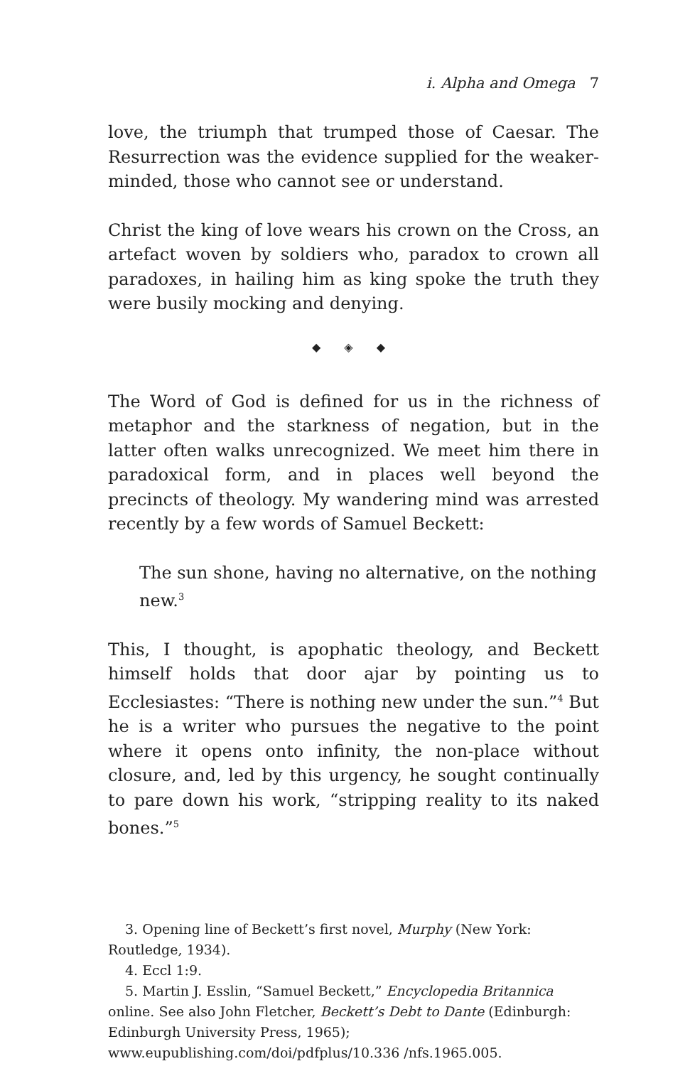i. Alpha and Omega 7
love, the triumph that trumped those of Caesar. The Resurrection was the evidence supplied for the weaker-minded, those who cannot see or understand.
Christ the king of love wears his crown on the Cross, an artefact woven by soldiers who, paradox to crown all paradoxes, in hailing him as king spoke the truth they were busily mocking and denying.
◆ ◈ ◆
The Word of God is defined for us in the richness of metaphor and the starkness of negation, but in the latter often walks unrecognized. We meet him there in paradoxical form, and in places well beyond the precincts of theology. My wandering mind was arrested recently by a few words of Samuel Beckett:
The sun shone, having no alternative, on the nothing new.<sup>3</sup>
This, I thought, is apophatic theology, and Beckett himself holds that door ajar by pointing us to Ecclesiastes: “There is nothing new under the sun.”<sup>4</sup> But he is a writer who pursues the negative to the point where it opens onto infinity, the non-place without closure, and, led by this urgency, he sought continually to pare down his work, “stripping reality to its naked bones.”<sup>5</sup>
3. Opening line of Beckett’s first novel, Murphy (New York: Routledge, 1934).
4. Eccl 1:9.
5. Martin J. Esslin, “Samuel Beckett,” Encyclopedia Britannica online. See also John Fletcher, Beckett’s Debt to Dante (Edinburgh: Edinburgh University Press, 1965); www.eupublishing.com/doi/pdfplus/10.336 /nfs.1965.005.